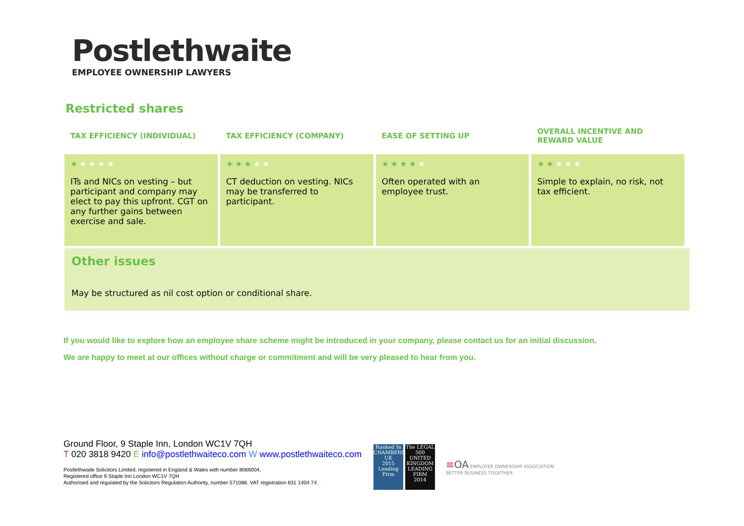Postlethwaite
EMPLOYEE OWNERSHIP LAWYERS
Restricted shares
| TAX EFFICIENCY (INDIVIDUAL) | TAX EFFICIENCY (COMPANY) | EASE OF SETTING UP | OVERALL INCENTIVE AND REWARD VALUE |
| --- | --- | --- | --- |
| ★ ★★★★ ITs and NICs on vesting – but participant and company may elect to pay this upfront. CGT on any further gains between exercise and sale. | ★★★ ★★ CT deduction on vesting. NICs may be transferred to participant. | ★★★★ ★ Often operated with an employee trust. | ★★ ★★★ Simple to explain, no risk, not tax efficient. |
Other issues
May be structured as nil cost option or conditional share.
If you would like to explore how an employee share scheme might be introduced in your company, please contact us for an initial discussion.
We are happy to meet at our offices without charge or commitment and will be very pleased to hear from you.
Ground Floor, 9 Staple Inn, London WC1V 7QH
T 020 3818 9420 E info@postlethwaiteco.com W www.postlethwaiteco.com
Postlethwaite Solicitors Limited, registered in England & Wales with number 8066004,
Registered office 9 Staple Inn London WC1V 7QH
Authorised and regulated by the Solicitors Regulation Authority, number 571088. VAT registration 831 1404 74.
Ranked In
CHAMBERS UK
2015
Leading Firm
The LEGAL 500
UNITED KINGDOM
LEADING FIRM
2014
≡OA EMPLOYEE OWNERSHIP ASSOCIATION
BETTER BUSINESS TOGETHER